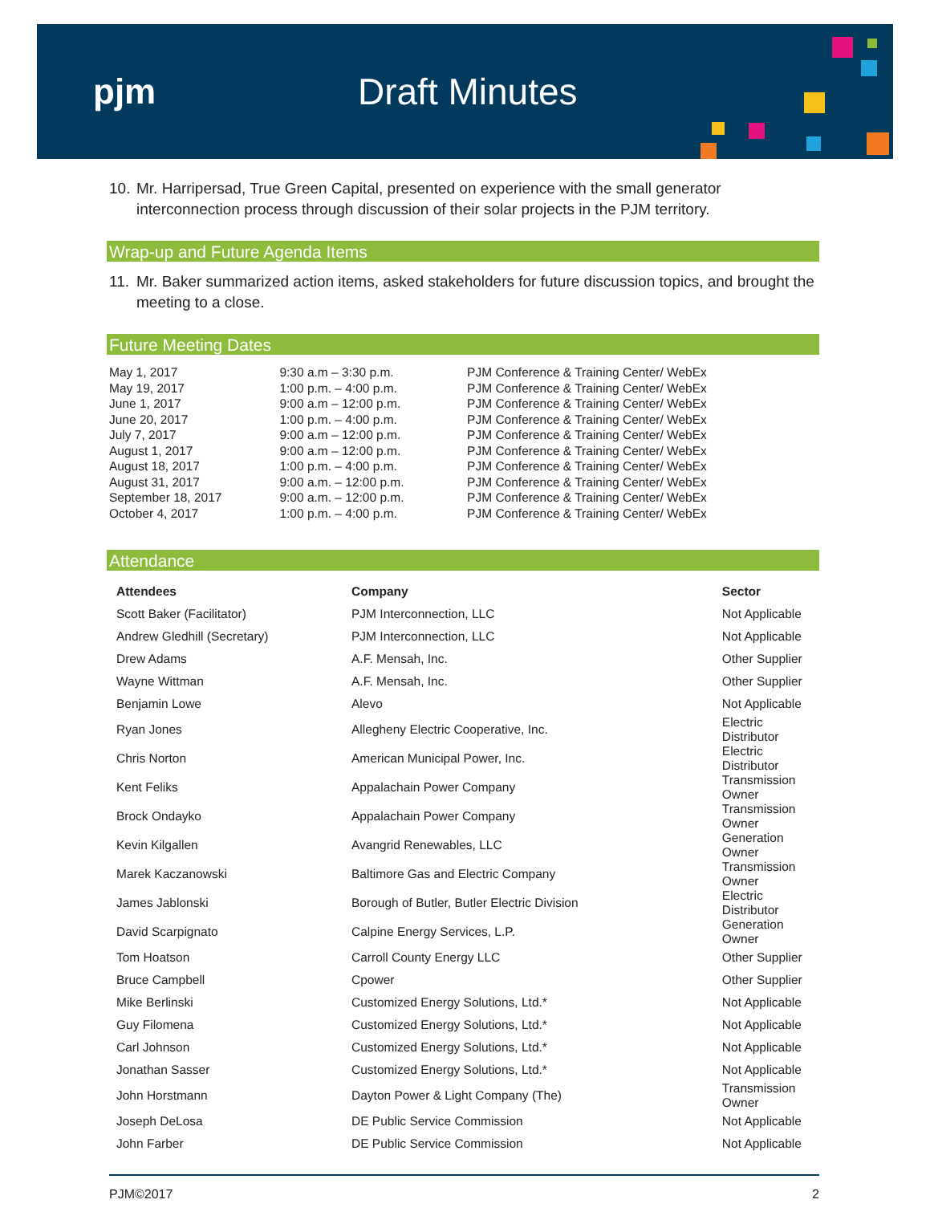pjm Draft Minutes
10.
Mr. Harripersad, True Green Capital, presented on experience with the small generator interconnection process through discussion of their solar projects in the PJM territory.
Wrap-up and Future Agenda Items
11.
Mr. Baker summarized action items, asked stakeholders for future discussion topics, and brought the meeting to a close.
Future Meeting Dates
| May 1, 2017 | 9:30 a.m – 3:30 p.m. | PJM Conference & Training Center/ WebEx |
| May 19, 2017 | 1:00 p.m. – 4:00 p.m. | PJM Conference & Training Center/ WebEx |
| June 1, 2017 | 9:00 a.m – 12:00 p.m. | PJM Conference & Training Center/ WebEx |
| June 20, 2017 | 1:00 p.m. – 4:00 p.m. | PJM Conference & Training Center/ WebEx |
| July 7, 2017 | 9:00 a.m – 12:00 p.m. | PJM Conference & Training Center/ WebEx |
| August 1, 2017 | 9:00 a.m – 12:00 p.m. | PJM Conference & Training Center/ WebEx |
| August 18, 2017 | 1:00 p.m. – 4:00 p.m. | PJM Conference & Training Center/ WebEx |
| August 31, 2017 | 9:00 a.m. – 12:00 p.m. | PJM Conference & Training Center/ WebEx |
| September 18, 2017 | 9:00 a.m. – 12:00 p.m. | PJM Conference & Training Center/ WebEx |
| October 4, 2017 | 1:00 p.m. – 4:00 p.m. | PJM Conference & Training Center/ WebEx |
Attendance
| Attendees | Company | Sector |
| --- | --- | --- |
| Scott Baker (Facilitator) | PJM Interconnection, LLC | Not Applicable |
| Andrew Gledhill (Secretary) | PJM Interconnection, LLC | Not Applicable |
| Drew Adams | A.F. Mensah, Inc. | Other Supplier |
| Wayne Wittman | A.F. Mensah, Inc. | Other Supplier |
| Benjamin Lowe | Alevo | Not Applicable |
| Ryan Jones | Allegheny Electric Cooperative, Inc. | Electric Distributor |
| Chris Norton | American Municipal Power, Inc. | Electric Distributor |
| Kent Feliks | Appalachain Power Company | Transmission Owner |
| Brock Ondayko | Appalachain Power Company | Transmission Owner |
| Kevin Kilgallen | Avangrid Renewables, LLC | Generation Owner |
| Marek Kaczanowski | Baltimore Gas and Electric Company | Transmission Owner |
| James Jablonski | Borough of Butler, Butler Electric Division | Electric Distributor |
| David Scarpignato | Calpine Energy Services, L.P. | Generation Owner |
| Tom Hoatson | Carroll County Energy LLC | Other Supplier |
| Bruce Campbell | Cpower | Other Supplier |
| Mike Berlinski | Customized Energy Solutions, Ltd.* | Not Applicable |
| Guy Filomena | Customized Energy Solutions, Ltd.* | Not Applicable |
| Carl Johnson | Customized Energy Solutions, Ltd.* | Not Applicable |
| Jonathan Sasser | Customized Energy Solutions, Ltd.* | Not Applicable |
| John Horstmann | Dayton Power & Light Company (The) | Transmission Owner |
| Joseph DeLosa | DE Public Service Commission | Not Applicable |
| John Farber | DE Public Service Commission | Not Applicable |
PJM©2017 2